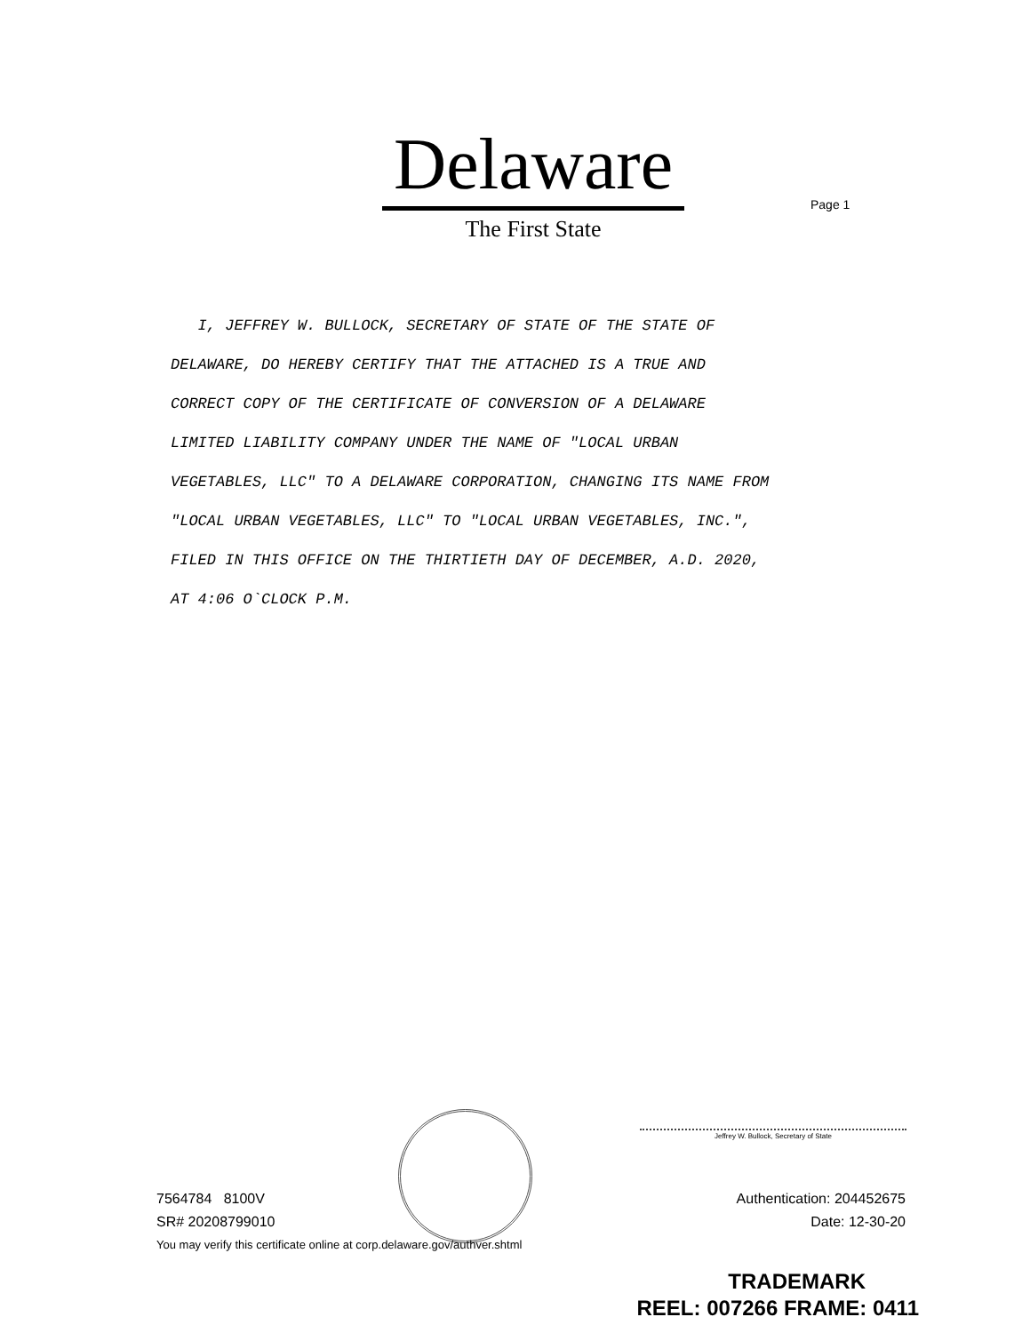Delaware
The First State
Page 1
I, JEFFREY W. BULLOCK, SECRETARY OF STATE OF THE STATE OF
DELAWARE, DO HEREBY CERTIFY THAT THE ATTACHED IS A TRUE AND
CORRECT COPY OF THE CERTIFICATE OF CONVERSION OF A DELAWARE
LIMITED LIABILITY COMPANY UNDER THE NAME OF "LOCAL URBAN
VEGETABLES, LLC" TO A DELAWARE CORPORATION, CHANGING ITS NAME FROM
"LOCAL URBAN VEGETABLES, LLC" TO "LOCAL URBAN VEGETABLES, INC.",
FILED IN THIS OFFICE ON THE THIRTIETH DAY OF DECEMBER, A.D. 2020,
AT 4:06 O`CLOCK P.M.
Jeffrey W. Bullock, Secretary of State
7564784 8100V
SR# 20208799010
Authentication: 204452675
Date: 12-30-20
You may verify this certificate online at corp.delaware.gov/authver.shtml
TRADEMARK
REEL: 007266 FRAME: 0411